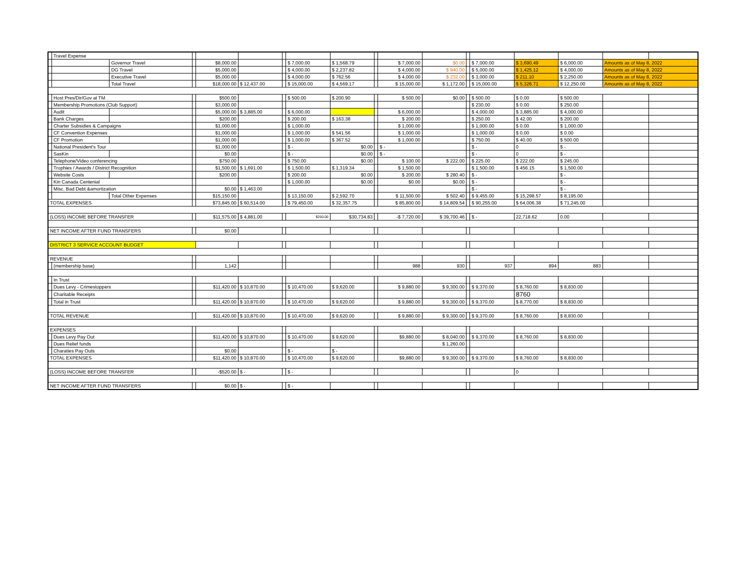| | Travel Expense | | | | | | | | | | | | | | | | |
| | | Governor Travel | | $8,000.00 | | | $ 7,000.00 | $ 1,568.79 | | $ 7,000.00 | $0.00 | | $ 7,000.00 | $ 3,690.49 | $ 6,000.00 | Amounts as of May 8, 2022 | |
| | | DG Travel | | $5,000.00 | | | $ 4,000.00 | $ 2,237.82 | | $ 4,000.00 | $ 940.00 | | $ 5,000.00 | $ 1,425.12 | $ 4,000.00 | Amounts as of May 8, 2022 | |
| | | Executive Travel | | $5,000.00 | | | $ 4,000.00 | $ 762.56 | | $ 4,000.00 | $ 232.00 | | $ 3,000.00 | $ 211.10 | $ 2,250.00 | Amounts as of May 8, 2022 | |
| | | Total Travel | | $18,000.00 | $ 12,437.00 | | $ 15,000.00 | $ 4,569.17 | | $ 15,000.00 | $ 1,172.00 | | $ 15,000.00 | $ 5,326.71 | $ 12,250.00 | Amounts as of May 8, 2022 | |
| | Host Pres/Dir/Gov at TM | | | $500.00 | | | $ 500.00 | $ 200.90 | | $ 500.00 | $0.00 | | $ 500.00 | $ 0.00 | $ 500.00 | | |
| | Membership Promotions (Club Support) | | | $3,000.00 | | | | | | | | | $ 230.00 | $ 0.00 | $ 250.00 | | |
| | Audit | | | $5,000.00 | $ 3,885.00 | | $ 6,000.00 | | | $ 6,000.00 | | | $ 4,000.00 | $ 3,885.00 | $ 4,000.00 | | |
| | Bank Charges | | | $200.00 | | | $ 200.00 | $ 163.38 | | $ 200.00 | | | $ 250.00 | $ 42.00 | $ 200.00 | | |
| | Charter Subsidies & Campaigns | | | $1,000.00 | | | $ 1,000.00 | | | $ 1,000.00 | | | $ 1,000.00 | $ 0.00 | $ 1,000.00 | | |
| | CF Convention Expenses | | | $1,000.00 | | | $ 1,000.00 | $ 541.56 | | $ 1,000.00 | | | $ 1,000.00 | $ 0.00 | $ 0.00 | | |
| | CF Promotion | | | $1,000.00 | | | $ 1,000.00 | $ 367.52 | | $ 1,000.00 | | | $ 750.00 | $ 40.00 | $ 500.00 | | |
| | National President's Tour | | | $1,000.00 | | | $ - | $0.00 | | $ - | | | $ - | 0 | $ - | | |
| | SasKin | | | $0.00 | | | $ - | $0.00 | | $ - | | | $ - | 0 | $ - | | |
| | Telephone/Video conferencing | | | $750.00 | | | $ 750.00 | $0.00 | | $ 100.00 | $ 222.00 | | $ 225.00 | $ 222.00 | $ 245.00 | | |
| | Trophies / Awards / District Recognition | | | $1,500.00 | $ 1,691.00 | | $ 1,500.00 | $ 1,319.34 | | $ 1,500.00 | | | $ 1,500.00 | $ 456.15 | $ 1,500.00 | | |
| | Website Costs | | | $200.00 | | | $ 200.00 | $0.00 | | $ 200.00 | $ 280.40 | | $ - | | $ - | | |
| | Kin Canada Centenial | | | | | | $ 1,000.00 | $0.00 | | $0.00 | $0.00 | | $ - | | $ - | | |
| | Misc. Bad Debt &amortization | | | $0.00 | $ 1,463.00 | | | | | | | | $ - | | $ - | | |
| | | Total Other Expenses | | $15,150.00 | | | $ 13,150.00 | $ 2,592.70 | | $ 11,500.00 | $ 502.40 | | $ 9,455.00 | $ 15,298.57 | $ 8,195.00 | | |
| TOTAL EXPENSES | | | | $73,845.00 | $ 60,514.00 | | $ 79,450.00 | $ 32,357.75 | | $ 85,800.00 | $ 14,809.54 | | $ 90,255.00 | $ 64,006.38 | $ 71,245.00 | | |
| (LOSS) INCOME BEFORE TRANSFER | | | | $11,575.00 | $ 4,881.00 | | $250.00 | $30,734.83 | | -$ 7,720.00 | $ 39,700.46 | | $ - | 22,718.62 | 0.00 | | |
| NET INCOME AFTER FUND TRANSFERS | | | | $0.00 | | | | | | | | | | | | | |
| DISTRICT 3 SERVICE ACCOUNT BUDGET | | | | | | | | | | | | | | | | | |
| REVENUE | | | | | | | | | | | | | | | | | |
| | (membership base) | | | 1,142 | | | | | | 988 | 930 | | 937 | 894 | 883 | | |
| | In Trust | | | | | | | | | | | | | | | | |
| | Dues Levy - Crimestoppers | | | $11,420.00 | $ 10,870.00 | | $ 10,470.00 | $ 9,620.00 | | $ 9,880.00 | $ 9,300.00 | | $ 9,370.00 | $ 8,760.00 | $ 8,830.00 | | |
| | Charitable Receipts | | | | | | | | | | | | | 8760 | | | |
| | Total in Trust | | | $11,420.00 | $ 10,870.00 | | $ 10,470.00 | $ 9,620.00 | | $ 9,880.00 | $ 9,300.00 | | $ 9,370.00 | $ 8,770.00 | $ 8,830.00 | | |
| TOTAL REVENUE | | | | $11,420.00 | $ 10,870.00 | | $ 10,470.00 | $ 9,620.00 | | $ 9,880.00 | $ 9,300.00 | | $ 9,370.00 | $ 8,760.00 | $ 8,830.00 | | |
| EXPENSES | | | | | | | | | | | | | | | | | |
| | Dues Levy Pay Out | | | $11,420.00 | $ 10,870.00 | | $ 10,470.00 | $ 9,620.00 | | $9,880.00 | $ 8,040.00 | | $ 9,370.00 | $ 8,760.00 | $ 8,830.00 | | |
| | Dues Relief funds | | | | | | | | | | $ 1,260.00 | | | | | | |
| | Charaties Pay Outs | | | $0.00 | | | $ - | $ - | | | | | | | | | |
| TOTAL EXPENSES | | | | $11,420.00 | $ 10,870.00 | | $ 10,470.00 | $ 9,620.00 | | $9,880.00 | $ 9,300.00 | | $ 9,370.00 | $ 8,760.00 | $ 8,830.00 | | |
| (LOSS) INCOME BEFORE TRANSFER | | | | -$520.00 | $ - | | $ - | | | | | | | 0 | | | |
| NET INCOME AFTER FUND TRANSFERS | | | | $0.00 | $ - | | $ - | | | | | | | | | | |